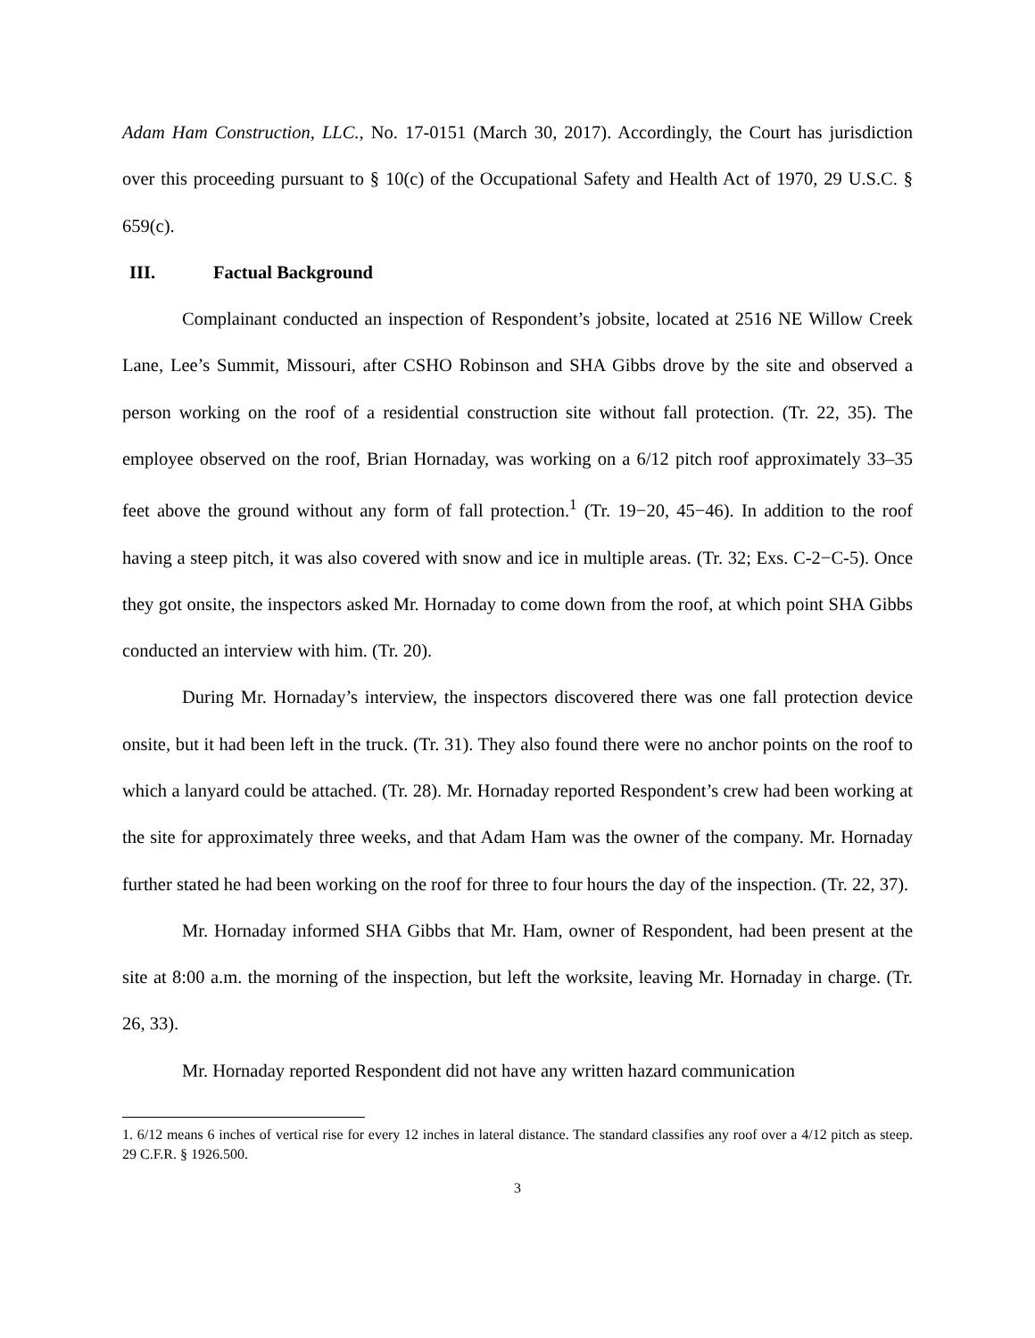Adam Ham Construction, LLC., No. 17-0151 (March 30, 2017). Accordingly, the Court has jurisdiction over this proceeding pursuant to § 10(c) of the Occupational Safety and Health Act of 1970, 29 U.S.C. § 659(c).
III. Factual Background
Complainant conducted an inspection of Respondent’s jobsite, located at 2516 NE Willow Creek Lane, Lee’s Summit, Missouri, after CSHO Robinson and SHA Gibbs drove by the site and observed a person working on the roof of a residential construction site without fall protection. (Tr. 22, 35). The employee observed on the roof, Brian Hornaday, was working on a 6/12 pitch roof approximately 33–35 feet above the ground without any form of fall protection.<sup>1</sup> (Tr. 19−20, 45−46). In addition to the roof having a steep pitch, it was also covered with snow and ice in multiple areas. (Tr. 32; Exs. C-2−C-5). Once they got onsite, the inspectors asked Mr. Hornaday to come down from the roof, at which point SHA Gibbs conducted an interview with him. (Tr. 20).
During Mr. Hornaday’s interview, the inspectors discovered there was one fall protection device onsite, but it had been left in the truck. (Tr. 31). They also found there were no anchor points on the roof to which a lanyard could be attached. (Tr. 28). Mr. Hornaday reported Respondent’s crew had been working at the site for approximately three weeks, and that Adam Ham was the owner of the company. Mr. Hornaday further stated he had been working on the roof for three to four hours the day of the inspection. (Tr. 22, 37).
Mr. Hornaday informed SHA Gibbs that Mr. Ham, owner of Respondent, had been present at the site at 8:00 a.m. the morning of the inspection, but left the worksite, leaving Mr. Hornaday in charge. (Tr. 26, 33).
Mr. Hornaday reported Respondent did not have any written hazard communication
1. 6/12 means 6 inches of vertical rise for every 12 inches in lateral distance. The standard classifies any roof over a 4/12 pitch as steep. 29 C.F.R. § 1926.500.
3